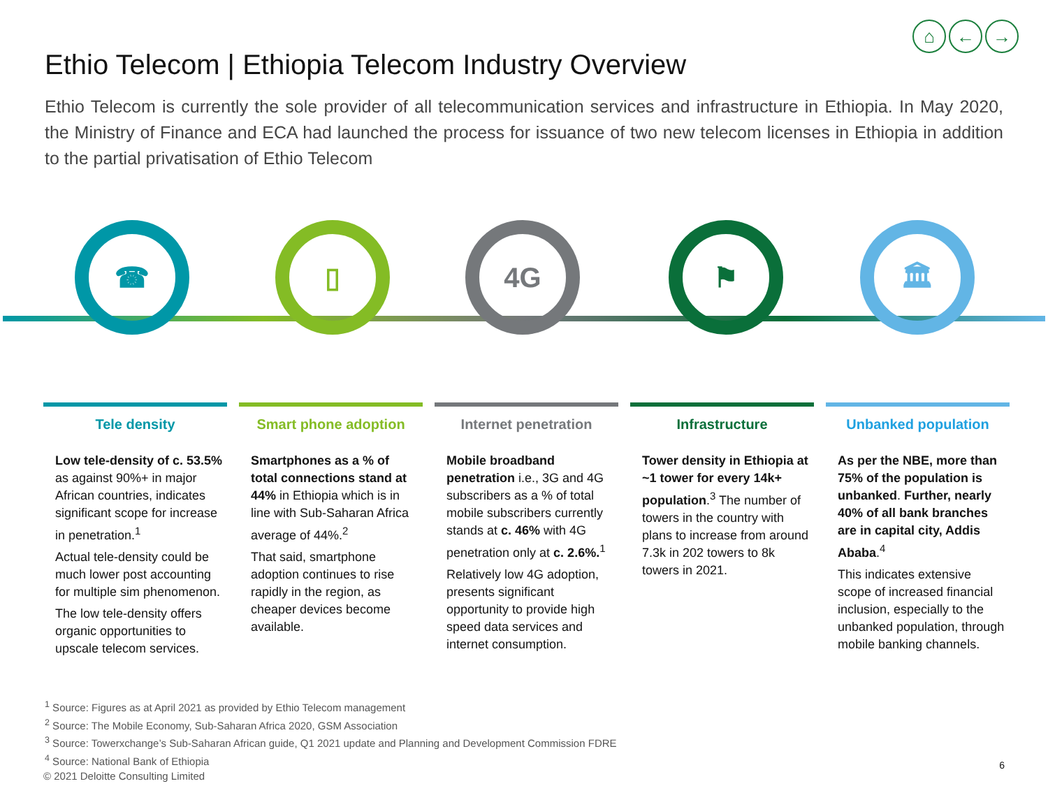⌂ ← →
Ethio Telecom | Ethiopia Telecom Industry Overview
Ethio Telecom is currently the sole provider of all telecommunication services and infrastructure in Ethiopia. In May 2020, the Ministry of Finance and ECA had launched the process for issuance of two new telecom licenses in Ethiopia in addition to the partial privatisation of Ethio Telecom
☎ ▯ 4G ⚑ 🏛
Tele density
Low tele-density of c. 53.5% as against 90%+ in major African countries, indicates significant scope for increase in penetration.<sup>1</sup>
Actual tele-density could be much lower post accounting for multiple sim phenomenon.
The low tele-density offers organic opportunities to upscale telecom services.
Smart phone adoption
Smartphones as a % of total connections stand at 44% in Ethiopia which is in line with Sub-Saharan Africa average of 44%.<sup>2</sup>
That said, smartphone adoption continues to rise rapidly in the region, as cheaper devices become available.
Internet penetration
Mobile broadband penetration i.e., 3G and 4G subscribers as a % of total mobile subscribers currently stands at c. 46% with 4G penetration only at c. 2.6%.<sup>1</sup>
Relatively low 4G adoption, presents significant opportunity to provide high speed data services and internet consumption.
Infrastructure
Tower density in Ethiopia at ~1 tower for every 14k+ population.<sup>3</sup> The number of towers in the country with plans to increase from around 7.3k in 202 towers to 8k towers in 2021.
Unbanked population
As per the NBE, more than 75% of the population is unbanked. Further, nearly 40% of all bank branches are in capital city, Addis Ababa.<sup>4</sup>
This indicates extensive scope of increased financial inclusion, especially to the unbanked population, through mobile banking channels.
<sup>1</sup> Source: Figures as at April 2021 as provided by Ethio Telecom management
<sup>2</sup> Source: The Mobile Economy, Sub-Saharan Africa 2020, GSM Association
<sup>3</sup> Source: Towerxchange’s Sub-Saharan African guide, Q1 2021 update and Planning and Development Commission FDRE
<sup>4</sup> Source: National Bank of Ethiopia
© 2021 Deloitte Consulting Limited
6